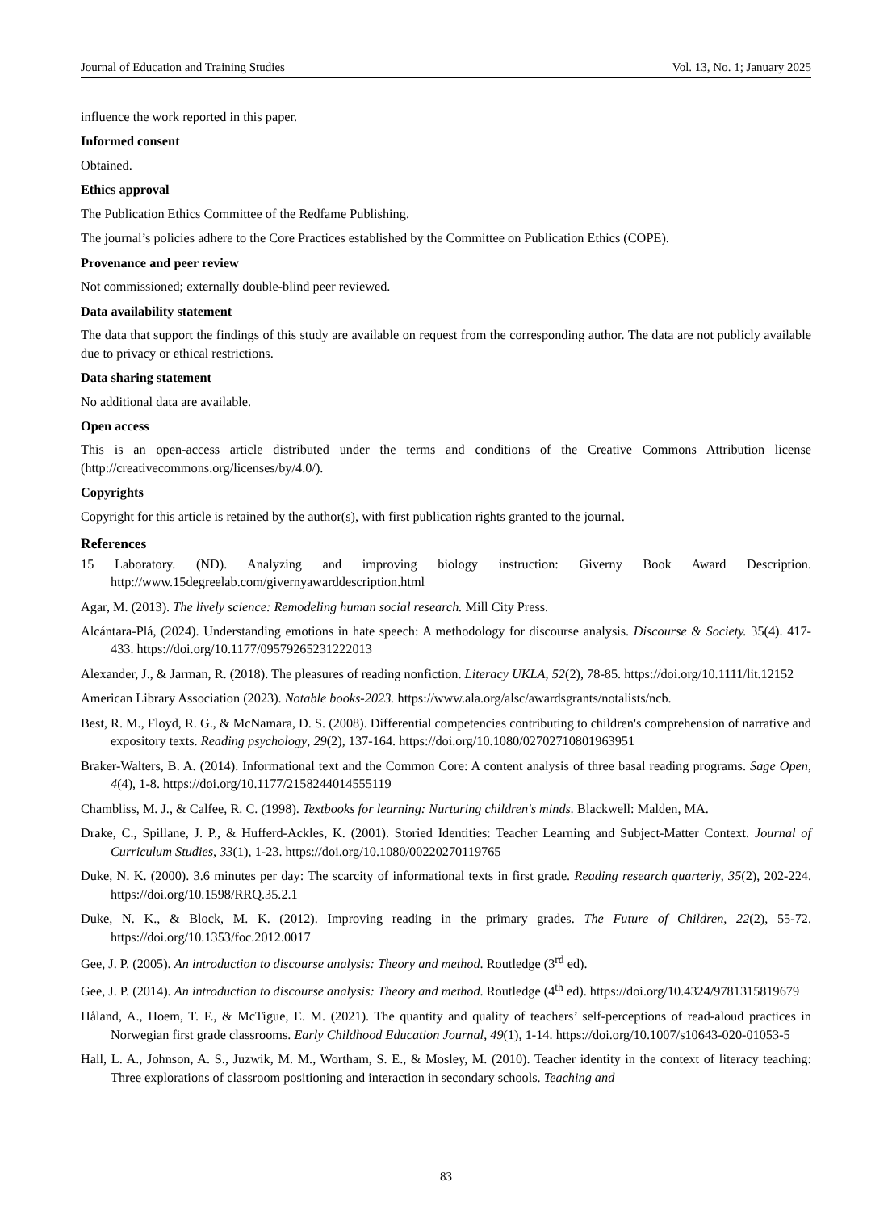Journal of Education and Training Studies Vol. 13, No. 1; January 2025
influence the work reported in this paper.
Informed consent
Obtained.
Ethics approval
The Publication Ethics Committee of the Redfame Publishing.
The journal’s policies adhere to the Core Practices established by the Committee on Publication Ethics (COPE).
Provenance and peer review
Not commissioned; externally double-blind peer reviewed.
Data availability statement
The data that support the findings of this study are available on request from the corresponding author. The data are not publicly available due to privacy or ethical restrictions.
Data sharing statement
No additional data are available.
Open access
This is an open-access article distributed under the terms and conditions of the Creative Commons Attribution license (http://creativecommons.org/licenses/by/4.0/).
Copyrights
Copyright for this article is retained by the author(s), with first publication rights granted to the journal.
References
15 Laboratory. (ND). Analyzing and improving biology instruction: Giverny Book Award Description. http://www.15degreelab.com/givernyawarddescription.html
Agar, M. (2013). The lively science: Remodeling human social research. Mill City Press.
Alcántara-Plá, (2024). Understanding emotions in hate speech: A methodology for discourse analysis. Discourse & Society. 35(4). 417-433. https://doi.org/10.1177/09579265231222013
Alexander, J., & Jarman, R. (2018). The pleasures of reading nonfiction. Literacy UKLA, 52(2), 78-85. https://doi.org/10.1111/lit.12152
American Library Association (2023). Notable books-2023. https://www.ala.org/alsc/awardsgrants/notalists/ncb.
Best, R. M., Floyd, R. G., & McNamara, D. S. (2008). Differential competencies contributing to children's comprehension of narrative and expository texts. Reading psychology, 29(2), 137-164. https://doi.org/10.1080/02702710801963951
Braker-Walters, B. A. (2014). Informational text and the Common Core: A content analysis of three basal reading programs. Sage Open, 4(4), 1-8. https://doi.org/10.1177/2158244014555119
Chambliss, M. J., & Calfee, R. C. (1998). Textbooks for learning: Nurturing children's minds. Blackwell: Malden, MA.
Drake, C., Spillane, J. P., & Hufferd-Ackles, K. (2001). Storied Identities: Teacher Learning and Subject-Matter Context. Journal of Curriculum Studies, 33(1), 1-23. https://doi.org/10.1080/00220270119765
Duke, N. K. (2000). 3.6 minutes per day: The scarcity of informational texts in first grade. Reading research quarterly, 35(2), 202-224. https://doi.org/10.1598/RRQ.35.2.1
Duke, N. K., & Block, M. K. (2012). Improving reading in the primary grades. The Future of Children, 22(2), 55-72. https://doi.org/10.1353/foc.2012.0017
Gee, J. P. (2005). An introduction to discourse analysis: Theory and method. Routledge (3<sup>rd</sup> ed).
Gee, J. P. (2014). An introduction to discourse analysis: Theory and method. Routledge (4<sup>th</sup> ed). https://doi.org/10.4324/9781315819679
Håland, A., Hoem, T. F., & McTigue, E. M. (2021). The quantity and quality of teachers’ self-perceptions of read-aloud practices in Norwegian first grade classrooms. Early Childhood Education Journal, 49(1), 1-14. https://doi.org/10.1007/s10643-020-01053-5
Hall, L. A., Johnson, A. S., Juzwik, M. M., Wortham, S. E., & Mosley, M. (2010). Teacher identity in the context of literacy teaching: Three explorations of classroom positioning and interaction in secondary schools. Teaching and
83